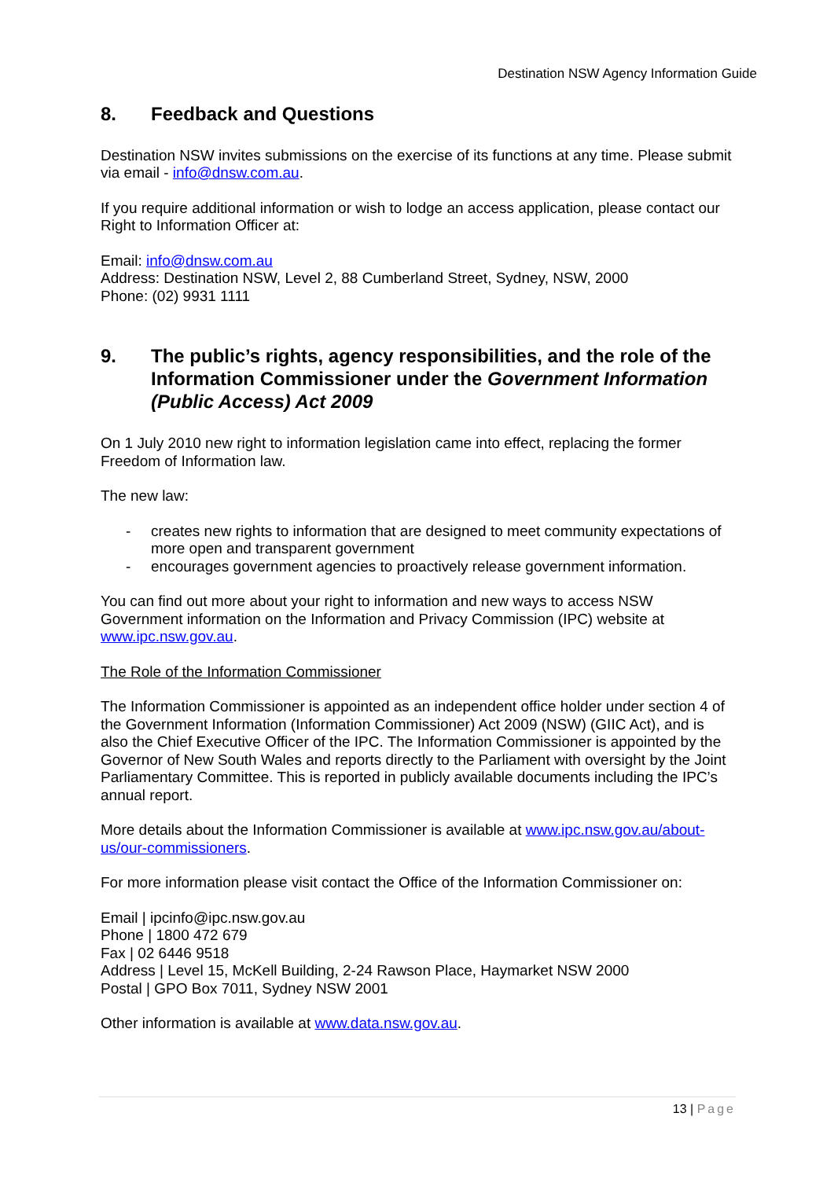Destination NSW Agency Information Guide
8. Feedback and Questions
Destination NSW invites submissions on the exercise of its functions at any time. Please submit via email - info@dnsw.com.au.
If you require additional information or wish to lodge an access application, please contact our Right to Information Officer at:
Email: info@dnsw.com.au
Address: Destination NSW, Level 2, 88 Cumberland Street, Sydney, NSW, 2000
Phone: (02) 9931 1111
9. The public’s rights, agency responsibilities, and the role of the Information Commissioner under the Government Information (Public Access) Act 2009
On 1 July 2010 new right to information legislation came into effect, replacing the former Freedom of Information law.
The new law:
- creates new rights to information that are designed to meet community expectations of more open and transparent government
- encourages government agencies to proactively release government information.
You can find out more about your right to information and new ways to access NSW Government information on the Information and Privacy Commission (IPC) website at www.ipc.nsw.gov.au.
The Role of the Information Commissioner
The Information Commissioner is appointed as an independent office holder under section 4 of the Government Information (Information Commissioner) Act 2009 (NSW) (GIIC Act), and is also the Chief Executive Officer of the IPC. The Information Commissioner is appointed by the Governor of New South Wales and reports directly to the Parliament with oversight by the Joint Parliamentary Committee. This is reported in publicly available documents including the IPC’s annual report.
More details about the Information Commissioner is available at www.ipc.nsw.gov.au/about-us/our-commissioners.
For more information please visit contact the Office of the Information Commissioner on:
Email | ipcinfo@ipc.nsw.gov.au
Phone | 1800 472 679
Fax | 02 6446 9518
Address | Level 15, McKell Building, 2-24 Rawson Place, Haymarket NSW 2000
Postal | GPO Box 7011, Sydney NSW 2001
Other information is available at www.data.nsw.gov.au.
13 | Page